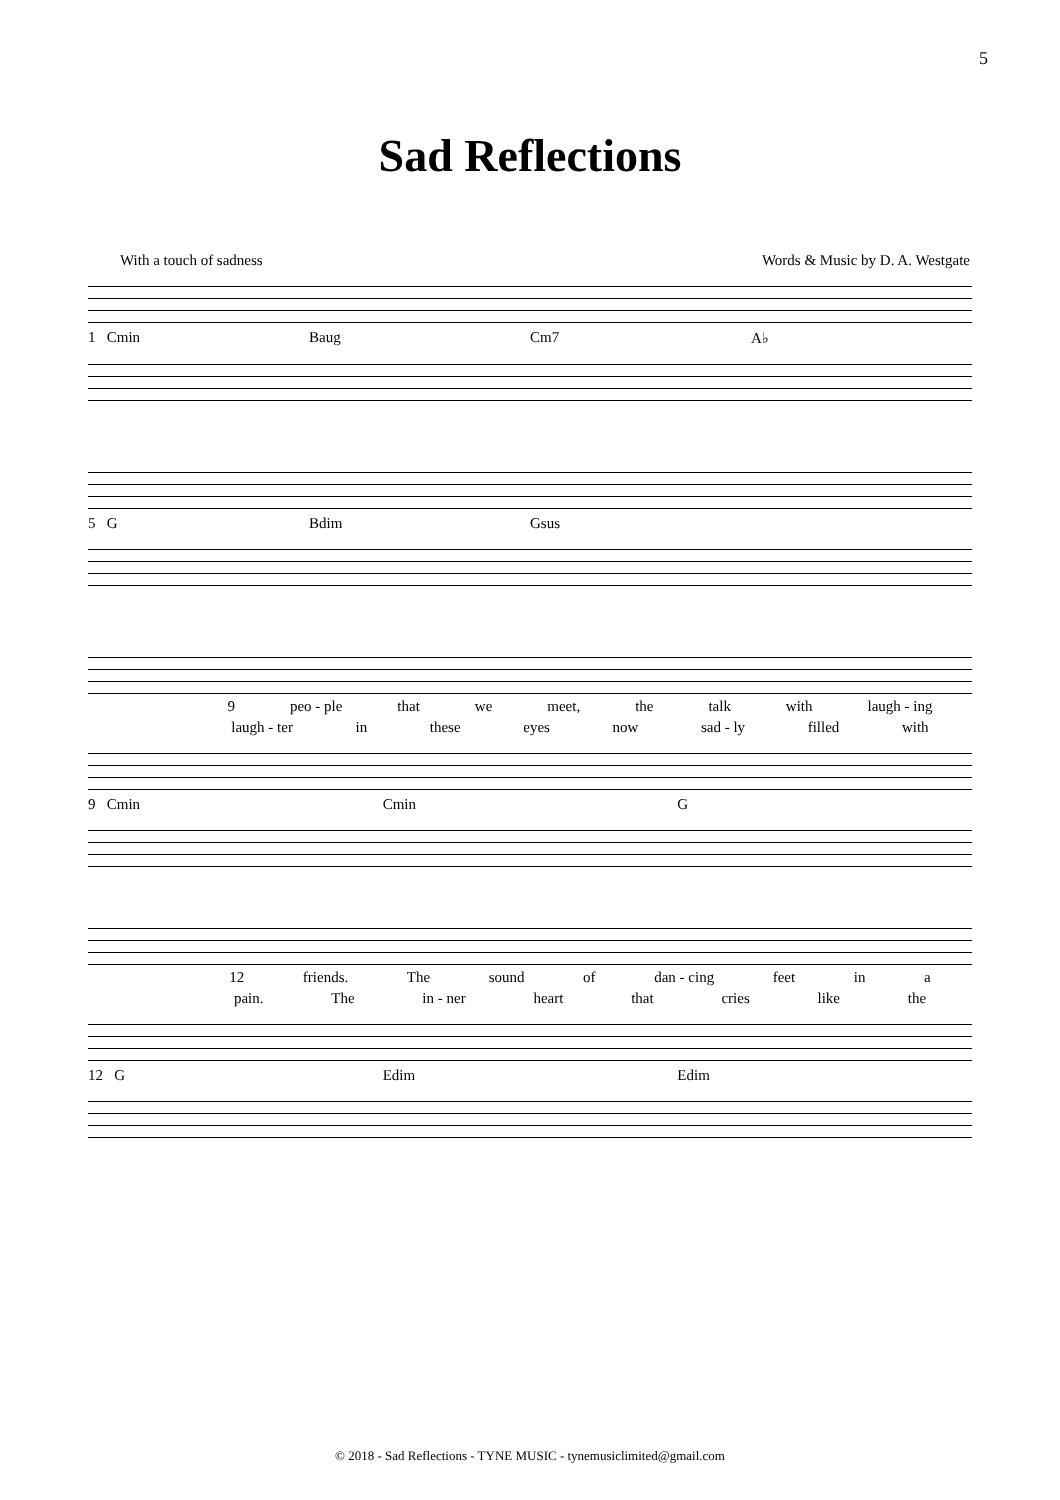5
Sad Reflections
With a touch of sadness Words & Music by D. A. Westgate
1 Cmin Baug Cm7 A♭
5 G Bdim Gsus
9 peo - ple that we meet, the talk with laugh - ing
laugh - ter in these eyes now sad - ly filled with
9 Cmin Cmin G
12 friends. The sound of dan - cing feet in a
pain. The in - ner heart that cries like the
12 G Edim Edim
© 2018 - Sad Reflections - TYNE MUSIC - tynemusiclimited@gmail.com